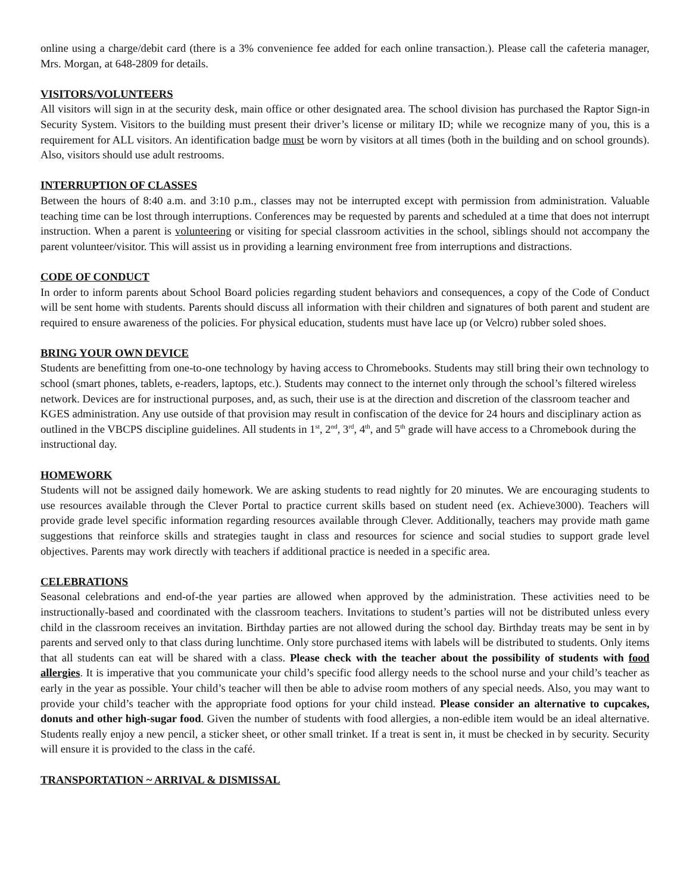online using a charge/debit card (there is a 3% convenience fee added for each online transaction.). Please call the cafeteria manager, Mrs. Morgan, at 648-2809 for details.
VISITORS/VOLUNTEERS
All visitors will sign in at the security desk, main office or other designated area. The school division has purchased the Raptor Sign-in Security System. Visitors to the building must present their driver’s license or military ID; while we recognize many of you, this is a requirement for ALL visitors. An identification badge must be worn by visitors at all times (both in the building and on school grounds). Also, visitors should use adult restrooms.
INTERRUPTION OF CLASSES
Between the hours of 8:40 a.m. and 3:10 p.m., classes may not be interrupted except with permission from administration. Valuable teaching time can be lost through interruptions. Conferences may be requested by parents and scheduled at a time that does not interrupt instruction. When a parent is volunteering or visiting for special classroom activities in the school, siblings should not accompany the parent volunteer/visitor. This will assist us in providing a learning environment free from interruptions and distractions.
CODE OF CONDUCT
In order to inform parents about School Board policies regarding student behaviors and consequences, a copy of the Code of Conduct will be sent home with students. Parents should discuss all information with their children and signatures of both parent and student are required to ensure awareness of the policies. For physical education, students must have lace up (or Velcro) rubber soled shoes.
BRING YOUR OWN DEVICE
Students are benefitting from one-to-one technology by having access to Chromebooks. Students may still bring their own technology to school (smart phones, tablets, e-readers, laptops, etc.). Students may connect to the internet only through the school’s filtered wireless network. Devices are for instructional purposes, and, as such, their use is at the direction and discretion of the classroom teacher and KGES administration. Any use outside of that provision may result in confiscation of the device for 24 hours and disciplinary action as outlined in the VBCPS discipline guidelines. All students in 1<sup>st</sup>, 2<sup>nd</sup>, 3<sup>rd</sup>, 4<sup>th</sup>, and 5<sup>th</sup> grade will have access to a Chromebook during the instructional day.
HOMEWORK
Students will not be assigned daily homework. We are asking students to read nightly for 20 minutes. We are encouraging students to use resources available through the Clever Portal to practice current skills based on student need (ex. Achieve3000). Teachers will provide grade level specific information regarding resources available through Clever. Additionally, teachers may provide math game suggestions that reinforce skills and strategies taught in class and resources for science and social studies to support grade level objectives. Parents may work directly with teachers if additional practice is needed in a specific area.
CELEBRATIONS
Seasonal celebrations and end-of-the year parties are allowed when approved by the administration. These activities need to be instructionally-based and coordinated with the classroom teachers. Invitations to student’s parties will not be distributed unless every child in the classroom receives an invitation. Birthday parties are not allowed during the school day. Birthday treats may be sent in by parents and served only to that class during lunchtime. Only store purchased items with labels will be distributed to students. Only items that all students can eat will be shared with a class. Please check with the teacher about the possibility of students with food allergies. It is imperative that you communicate your child’s specific food allergy needs to the school nurse and your child’s teacher as early in the year as possible. Your child’s teacher will then be able to advise room mothers of any special needs. Also, you may want to provide your child’s teacher with the appropriate food options for your child instead. Please consider an alternative to cupcakes, donuts and other high-sugar food. Given the number of students with food allergies, a non-edible item would be an ideal alternative. Students really enjoy a new pencil, a sticker sheet, or other small trinket. If a treat is sent in, it must be checked in by security. Security will ensure it is provided to the class in the café.
TRANSPORTATION ~ ARRIVAL & DISMISSAL